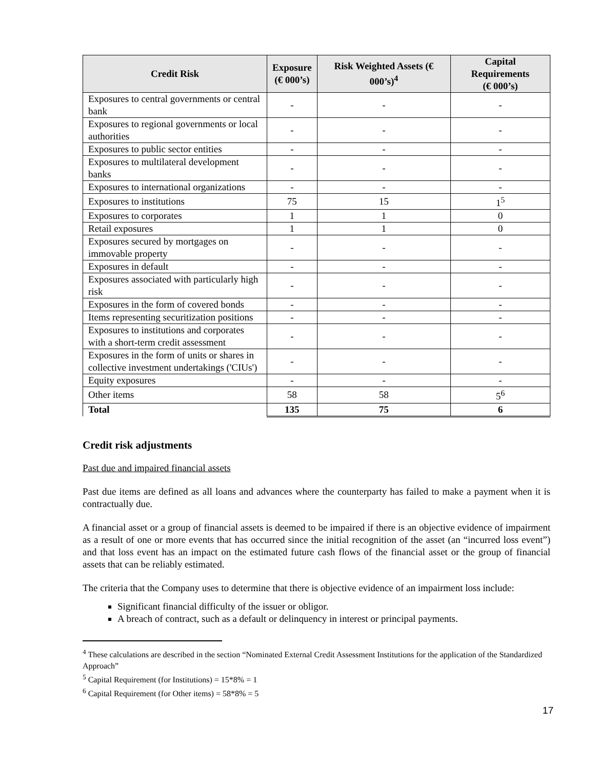| Credit Risk | Exposure (€ 000’s) | Risk Weighted Assets (€ 000’s)<sup>4</sup> | Capital Requirements (€ 000’s) |
| --- | --- | --- | --- |
| Exposures to central governments or central bank | - | - | - |
| Exposures to regional governments or local authorities | - | - | - |
| Exposures to public sector entities | - | - | - |
| Exposures to multilateral development banks | - | - | - |
| Exposures to international organizations | - | - | - |
| Exposures to institutions | 75 | 15 | 1<sup>5</sup> |
| Exposures to corporates | 1 | 1 | 0 |
| Retail exposures | 1 | 1 | 0 |
| Exposures secured by mortgages on immovable property | - | - | - |
| Exposures in default | - | - | - |
| Exposures associated with particularly high risk | - | - | - |
| Exposures in the form of covered bonds | - | - | - |
| Items representing securitization positions | - | - | - |
| Exposures to institutions and corporates with a short-term credit assessment | - | - | - |
| Exposures in the form of units or shares in collective investment undertakings ('CIUs') | - | - | - |
| Equity exposures | - | - | - |
| Other items | 58 | 58 | 5<sup>6</sup> |
| Total | 135 | 75 | 6 |
Credit risk adjustments
Past due and impaired financial assets
Past due items are defined as all loans and advances where the counterparty has failed to make a payment when it is contractually due.
A financial asset or a group of financial assets is deemed to be impaired if there is an objective evidence of impairment as a result of one or more events that has occurred since the initial recognition of the asset (an “incurred loss event”) and that loss event has an impact on the estimated future cash flows of the financial asset or the group of financial assets that can be reliably estimated.
The criteria that the Company uses to determine that there is objective evidence of an impairment loss include:
Significant financial difficulty of the issuer or obligor.
A breach of contract, such as a default or delinquency in interest or principal payments.
<sup>4</sup> These calculations are described in the section “Nominated External Credit Assessment Institutions for the application of the Standardized Approach”
<sup>5</sup> Capital Requirement (for Institutions) = 15*8% = 1
<sup>6</sup> Capital Requirement (for Other items) = 58*8% = 5
17